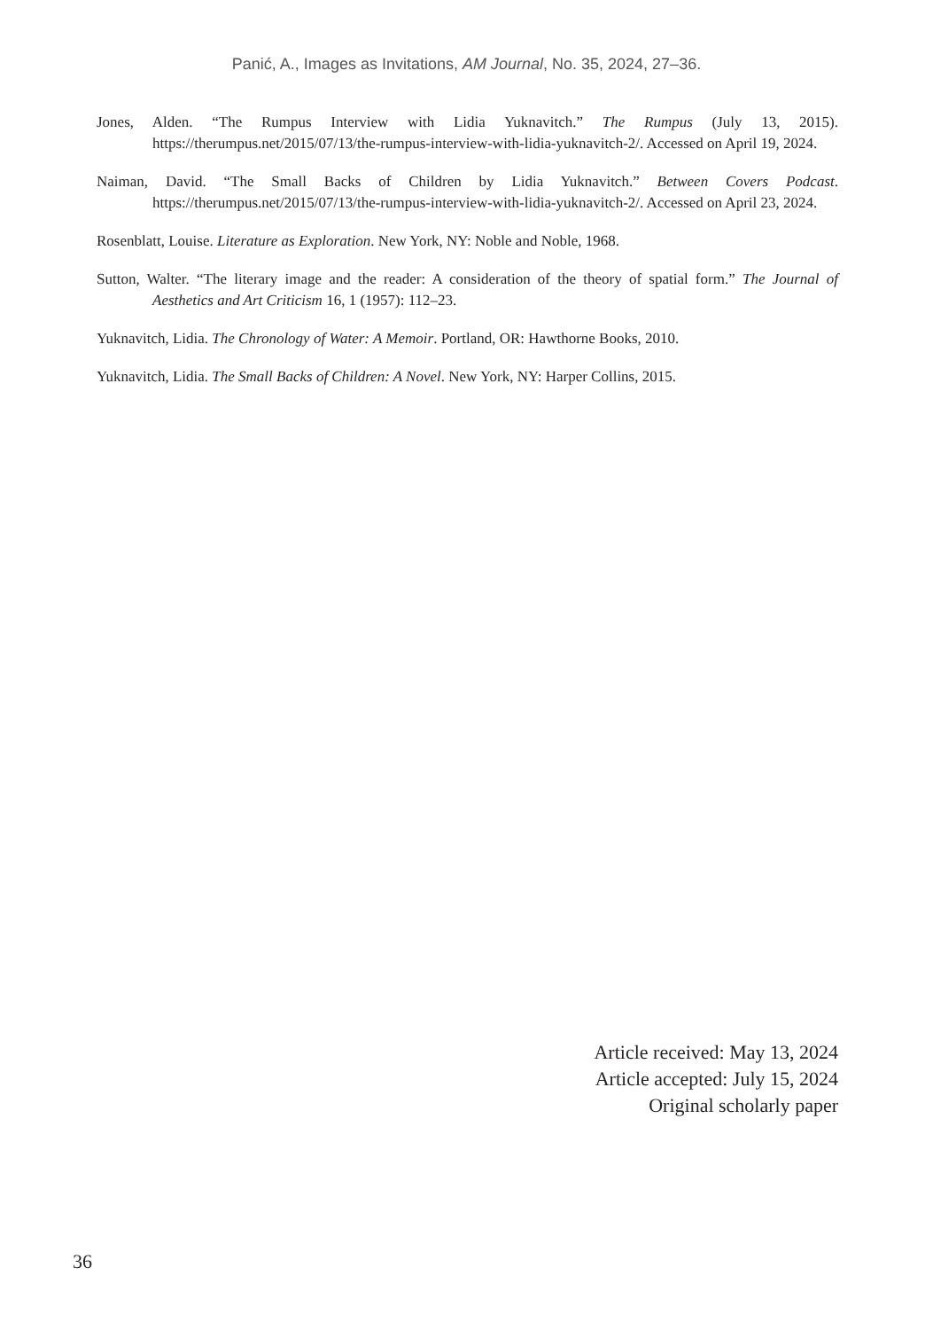Panić, A., Images as Invitations, AM Journal, No. 35, 2024, 27–36.
Jones, Alden. “The Rumpus Interview with Lidia Yuknavitch.” The Rumpus (July 13, 2015). https://therumpus.net/2015/07/13/the-rumpus-interview-with-lidia-yuknavitch-2/. Accessed on April 19, 2024.
Naiman, David. “The Small Backs of Children by Lidia Yuknavitch.” Between Covers Podcast. https://therumpus.net/2015/07/13/the-rumpus-interview-with-lidia-yuknavitch-2/. Accessed on April 23, 2024.
Rosenblatt, Louise. Literature as Exploration. New York, NY: Noble and Noble, 1968.
Sutton, Walter. “The literary image and the reader: A consideration of the theory of spatial form.” The Journal of Aesthetics and Art Criticism 16, 1 (1957): 112–23.
Yuknavitch, Lidia. The Chronology of Water: A Memoir. Portland, OR: Hawthorne Books, 2010.
Yuknavitch, Lidia. The Small Backs of Children: A Novel. New York, NY: Harper Collins, 2015.
Article received: May 13, 2024
Article accepted: July 15, 2024
Original scholarly paper
36